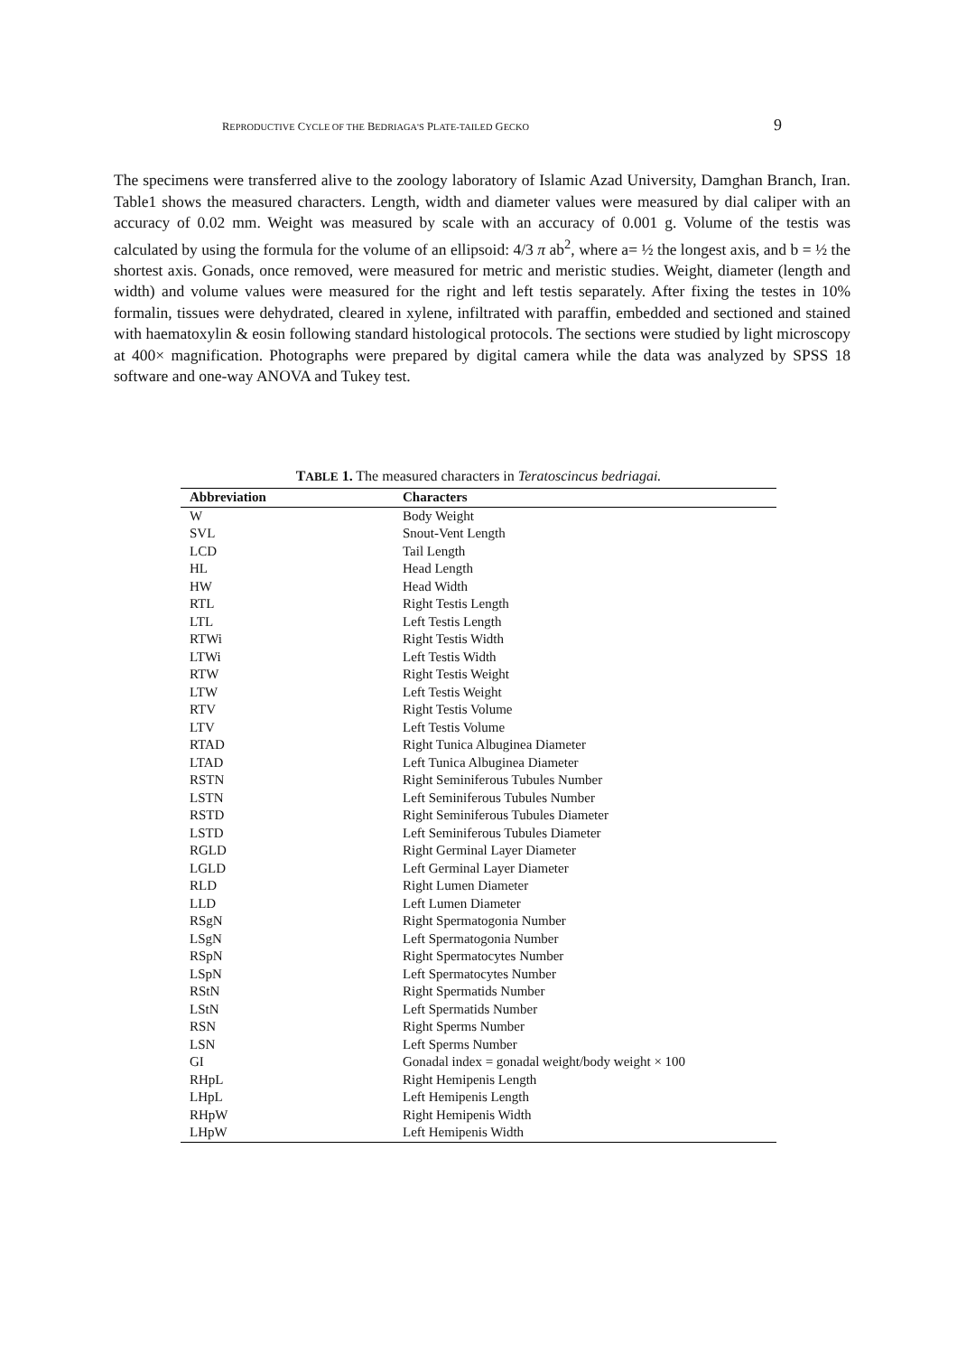REPRODUCTIVE CYCLE OF THE BEDRIAGA'S PLATE-TAILED GECKO 9
The specimens were transferred alive to the zoology laboratory of Islamic Azad University, Damghan Branch, Iran. Table1 shows the measured characters. Length, width and diameter values were measured by dial caliper with an accuracy of 0.02 mm. Weight was measured by scale with an accuracy of 0.001 g. Volume of the testis was calculated by using the formula for the volume of an ellipsoid: 4/3 π ab<sup>2</sup>, where a= ½ the longest axis, and b = ½ the shortest axis. Gonads, once removed, were measured for metric and meristic studies. Weight, diameter (length and width) and volume values were measured for the right and left testis separately. After fixing the testes in 10% formalin, tissues were dehydrated, cleared in xylene, infiltrated with paraffin, embedded and sectioned and stained with haematoxylin & eosin following standard histological protocols. The sections were studied by light microscopy at 400× magnification. Photographs were prepared by digital camera while the data was analyzed by SPSS 18 software and one-way ANOVA and Tukey test.
TABLE 1. The measured characters in Teratoscincus bedriagai.
| Abbreviation | Characters |
| --- | --- |
| W | Body Weight |
| SVL | Snout-Vent Length |
| LCD | Tail Length |
| HL | Head Length |
| HW | Head Width |
| RTL | Right Testis Length |
| LTL | Left Testis Length |
| RTWi | Right Testis Width |
| LTWi | Left Testis Width |
| RTW | Right Testis Weight |
| LTW | Left Testis Weight |
| RTV | Right Testis Volume |
| LTV | Left Testis Volume |
| RTAD | Right Tunica Albuginea Diameter |
| LTAD | Left Tunica Albuginea Diameter |
| RSTN | Right Seminiferous Tubules Number |
| LSTN | Left Seminiferous Tubules Number |
| RSTD | Right Seminiferous Tubules Diameter |
| LSTD | Left Seminiferous Tubules Diameter |
| RGLD | Right Germinal Layer Diameter |
| LGLD | Left Germinal Layer Diameter |
| RLD | Right Lumen Diameter |
| LLD | Left Lumen Diameter |
| RSgN | Right Spermatogonia Number |
| LSgN | Left Spermatogonia Number |
| RSpN | Right Spermatocytes Number |
| LSpN | Left Spermatocytes Number |
| RStN | Right Spermatids Number |
| LStN | Left Spermatids Number |
| RSN | Right Sperms Number |
| LSN | Left Sperms Number |
| GI | Gonadal index = gonadal weight/body weight × 100 |
| RHpL | Right Hemipenis Length |
| LHpL | Left Hemipenis Length |
| RHpW | Right Hemipenis Width |
| LHpW | Left Hemipenis Width |